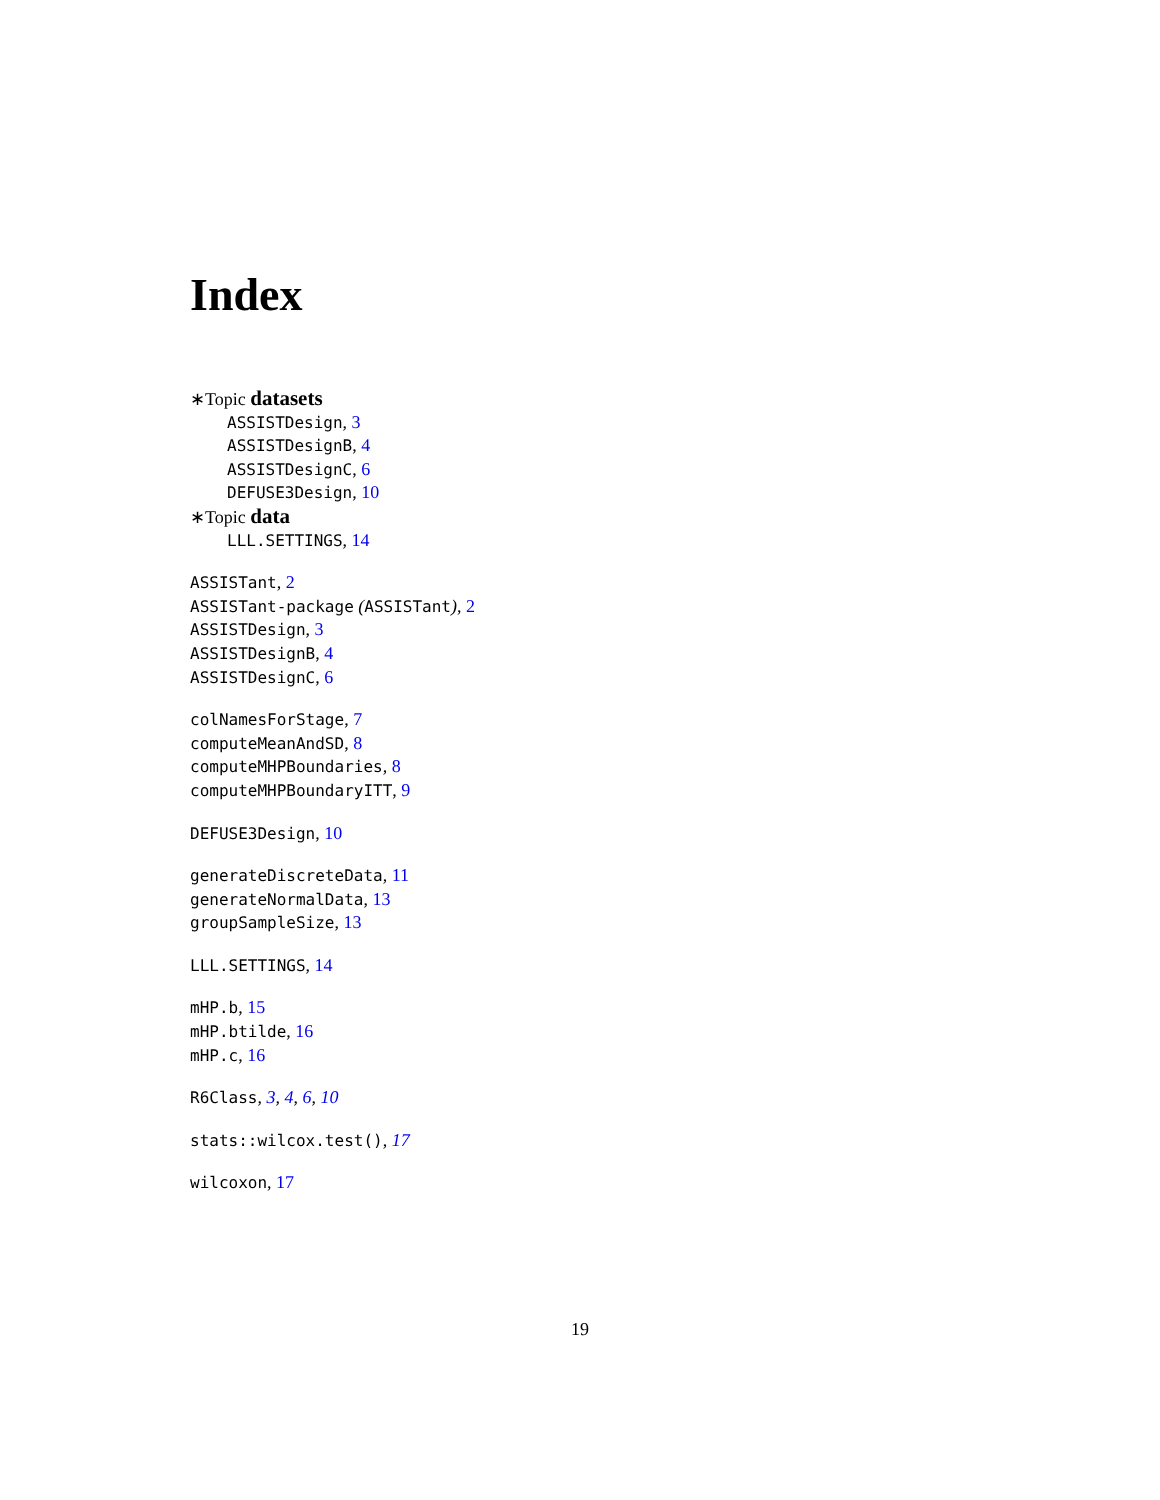Index
∗Topic datasets
ASSISTDesign, 3
ASSISTDesignB, 4
ASSISTDesignC, 6
DEFUSE3Design, 10
∗Topic data
LLL.SETTINGS, 14
ASSISTant, 2
ASSISTant-package (ASSISTant), 2
ASSISTDesign, 3
ASSISTDesignB, 4
ASSISTDesignC, 6
colNamesForStage, 7
computeMeanAndSD, 8
computeMHPBoundaries, 8
computeMHPBoundaryITT, 9
DEFUSE3Design, 10
generateDiscreteData, 11
generateNormalData, 13
groupSampleSize, 13
LLL.SETTINGS, 14
mHP.b, 15
mHP.btilde, 16
mHP.c, 16
R6Class, 3, 4, 6, 10
stats::wilcox.test(), 17
wilcoxon, 17
19